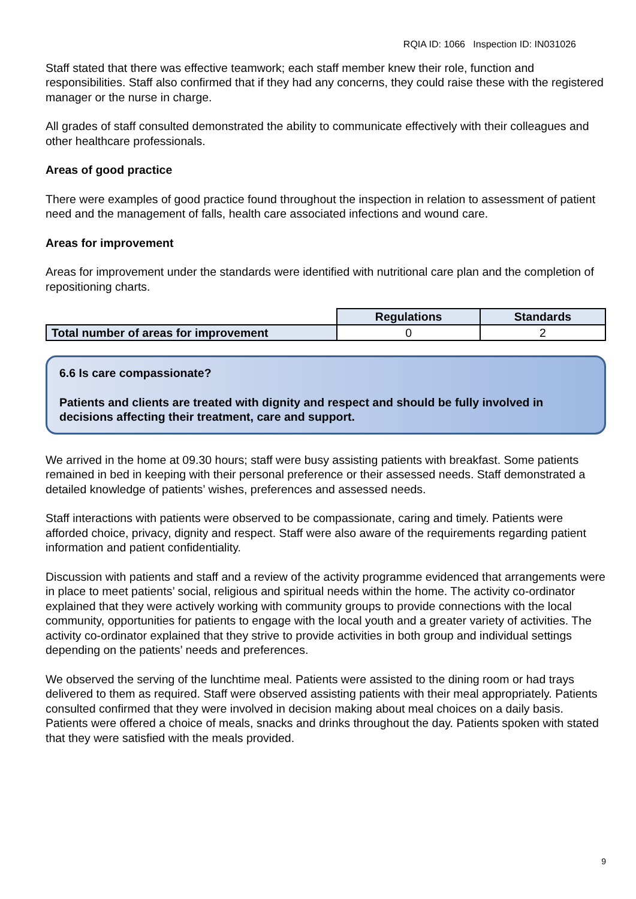RQIA ID: 1066 Inspection ID: IN031026
Staff stated that there was effective teamwork; each staff member knew their role, function and responsibilities. Staff also confirmed that if they had any concerns, they could raise these with the registered manager or the nurse in charge.
All grades of staff consulted demonstrated the ability to communicate effectively with their colleagues and other healthcare professionals.
Areas of good practice
There were examples of good practice found throughout the inspection in relation to assessment of patient need and the management of falls, health care associated infections and wound care.
Areas for improvement
Areas for improvement under the standards were identified with nutritional care plan and the completion of repositioning charts.
| | Regulations | Standards |
| Total number of areas for improvement | 0 | 2 |
6.6 Is care compassionate?
Patients and clients are treated with dignity and respect and should be fully involved in decisions affecting their treatment, care and support.
We arrived in the home at 09.30 hours; staff were busy assisting patients with breakfast. Some patients remained in bed in keeping with their personal preference or their assessed needs. Staff demonstrated a detailed knowledge of patients’ wishes, preferences and assessed needs.
Staff interactions with patients were observed to be compassionate, caring and timely. Patients were afforded choice, privacy, dignity and respect. Staff were also aware of the requirements regarding patient information and patient confidentiality.
Discussion with patients and staff and a review of the activity programme evidenced that arrangements were in place to meet patients’ social, religious and spiritual needs within the home. The activity co-ordinator explained that they were actively working with community groups to provide connections with the local community, opportunities for patients to engage with the local youth and a greater variety of activities. The activity co-ordinator explained that they strive to provide activities in both group and individual settings depending on the patients’ needs and preferences.
We observed the serving of the lunchtime meal. Patients were assisted to the dining room or had trays delivered to them as required. Staff were observed assisting patients with their meal appropriately. Patients consulted confirmed that they were involved in decision making about meal choices on a daily basis. Patients were offered a choice of meals, snacks and drinks throughout the day. Patients spoken with stated that they were satisfied with the meals provided.
9